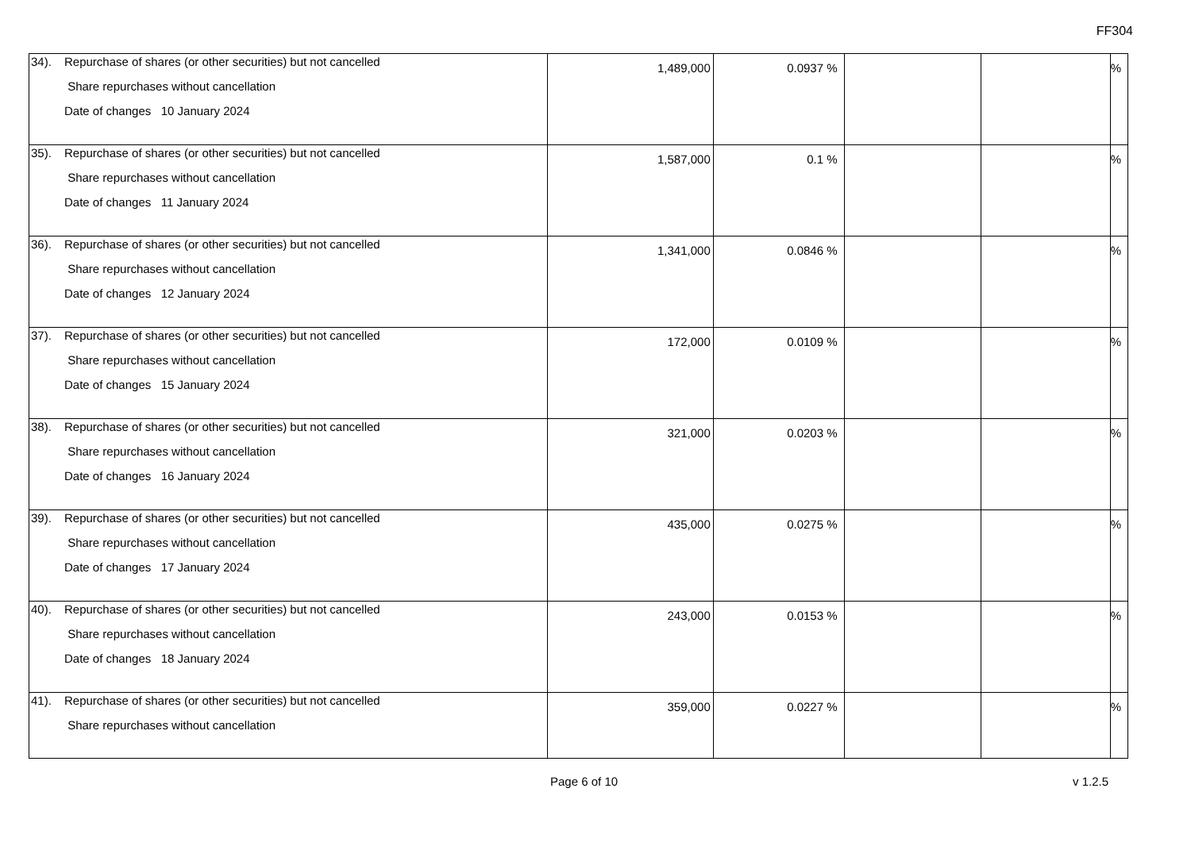FF304
| 34). Repurchase of shares (or other securities) but not cancelled Share repurchases without cancellation Date of changes 10 January 2024 | 1,489,000 | 0.0937 % | | | % |
| 35). Repurchase of shares (or other securities) but not cancelled Share repurchases without cancellation Date of changes 11 January 2024 | 1,587,000 | 0.1 % | | | % |
| 36). Repurchase of shares (or other securities) but not cancelled Share repurchases without cancellation Date of changes 12 January 2024 | 1,341,000 | 0.0846 % | | | % |
| 37). Repurchase of shares (or other securities) but not cancelled Share repurchases without cancellation Date of changes 15 January 2024 | 172,000 | 0.0109 % | | | % |
| 38). Repurchase of shares (or other securities) but not cancelled Share repurchases without cancellation Date of changes 16 January 2024 | 321,000 | 0.0203 % | | | % |
| 39). Repurchase of shares (or other securities) but not cancelled Share repurchases without cancellation Date of changes 17 January 2024 | 435,000 | 0.0275 % | | | % |
| 40). Repurchase of shares (or other securities) but not cancelled Share repurchases without cancellation Date of changes 18 January 2024 | 243,000 | 0.0153 % | | | % |
| 41). Repurchase of shares (or other securities) but not cancelled Share repurchases without cancellation | 359,000 | 0.0227 % | | | % |
Page 6 of 10 v 1.2.5